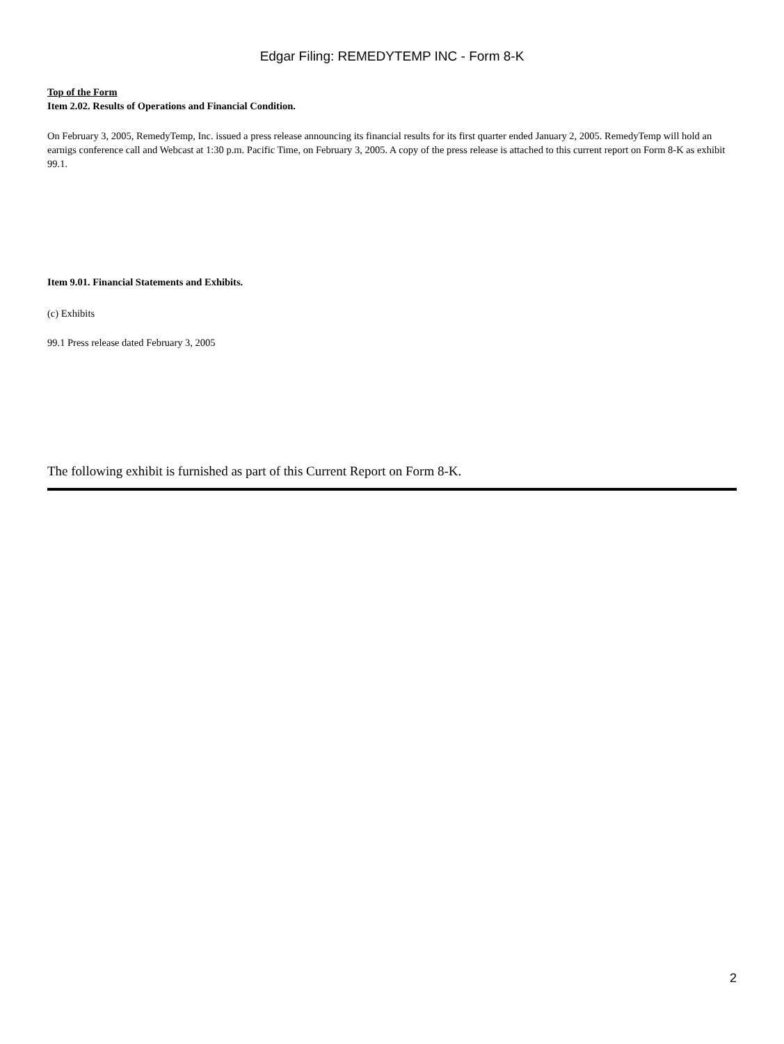Edgar Filing: REMEDYTEMP INC - Form 8-K
Top of the Form
Item 2.02. Results of Operations and Financial Condition.
On February 3, 2005, RemedyTemp, Inc. issued a press release announcing its financial results for its first quarter ended January 2, 2005. RemedyTemp will hold an earnigs conference call and Webcast at 1:30 p.m. Pacific Time, on February 3, 2005. A copy of the press release is attached to this current report on Form 8-K as exhibit 99.1.
Item 9.01. Financial Statements and Exhibits.
(c) Exhibits
99.1 Press release dated February 3, 2005
The following exhibit is furnished as part of this Current Report on Form 8-K.
2